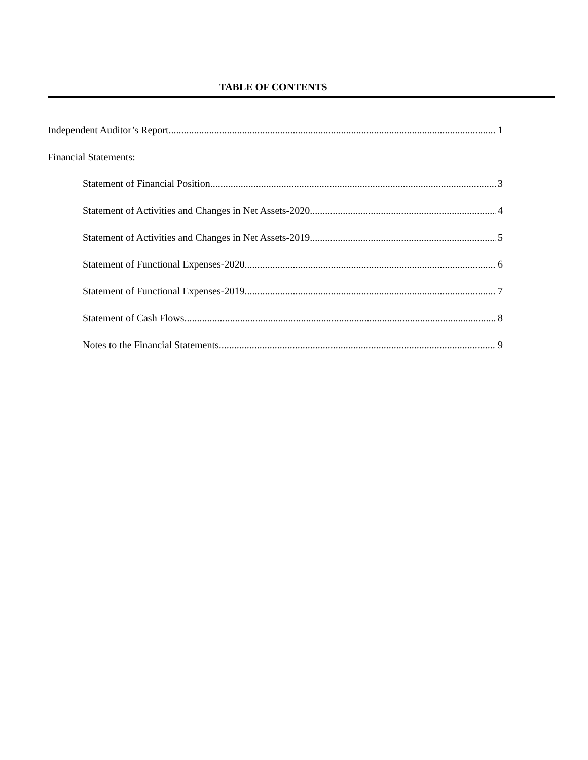TABLE OF CONTENTS
Independent Auditor’s Report 1
Financial Statements:
Statement of Financial Position 3
Statement of Activities and Changes in Net Assets-2020 4
Statement of Activities and Changes in Net Assets-2019 5
Statement of Functional Expenses-2020 6
Statement of Functional Expenses-2019 7
Statement of Cash Flows 8
Notes to the Financial Statements 9